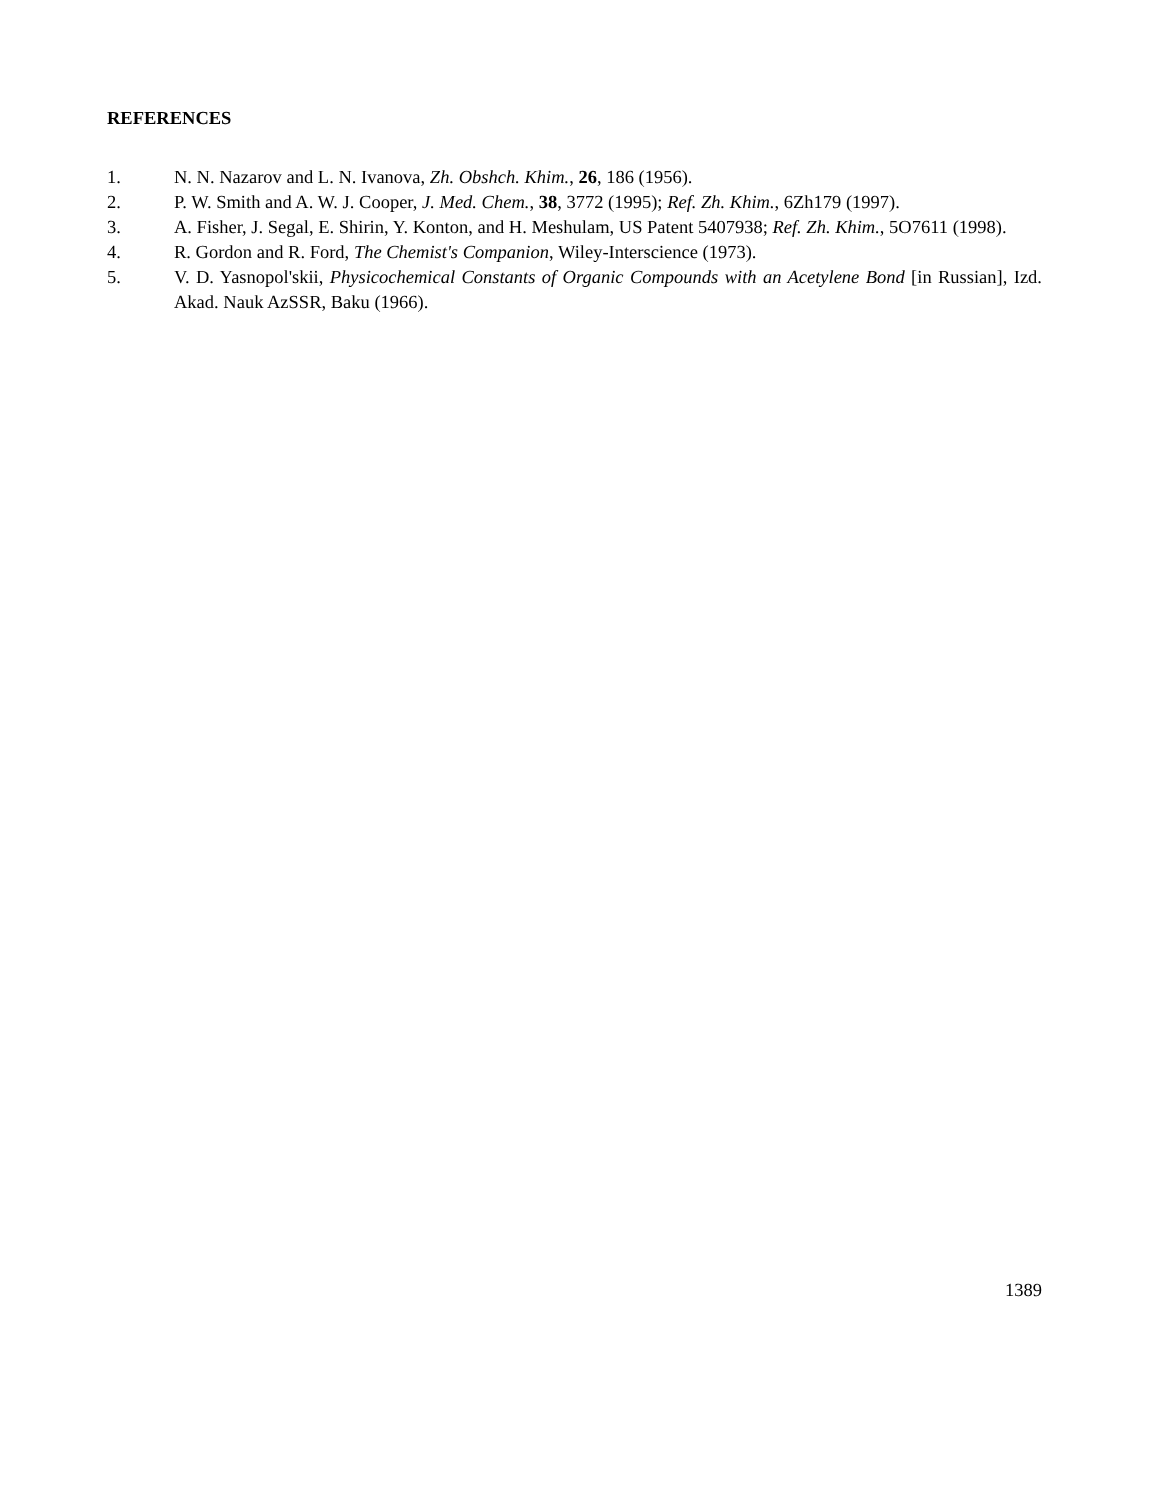REFERENCES
1. N. N. Nazarov and L. N. Ivanova, Zh. Obshch. Khim., 26, 186 (1956).
2. P. W. Smith and A. W. J. Cooper, J. Med. Chem., 38, 3772 (1995); Ref. Zh. Khim., 6Zh179 (1997).
3. A. Fisher, J. Segal, E. Shirin, Y. Konton, and H. Meshulam, US Patent 5407938; Ref. Zh. Khim., 5O7611 (1998).
4. R. Gordon and R. Ford, The Chemist's Companion, Wiley-Interscience (1973).
5. V. D. Yasnopol'skii, Physicochemical Constants of Organic Compounds with an Acetylene Bond [in Russian], Izd. Akad. Nauk AzSSR, Baku (1966).
1389